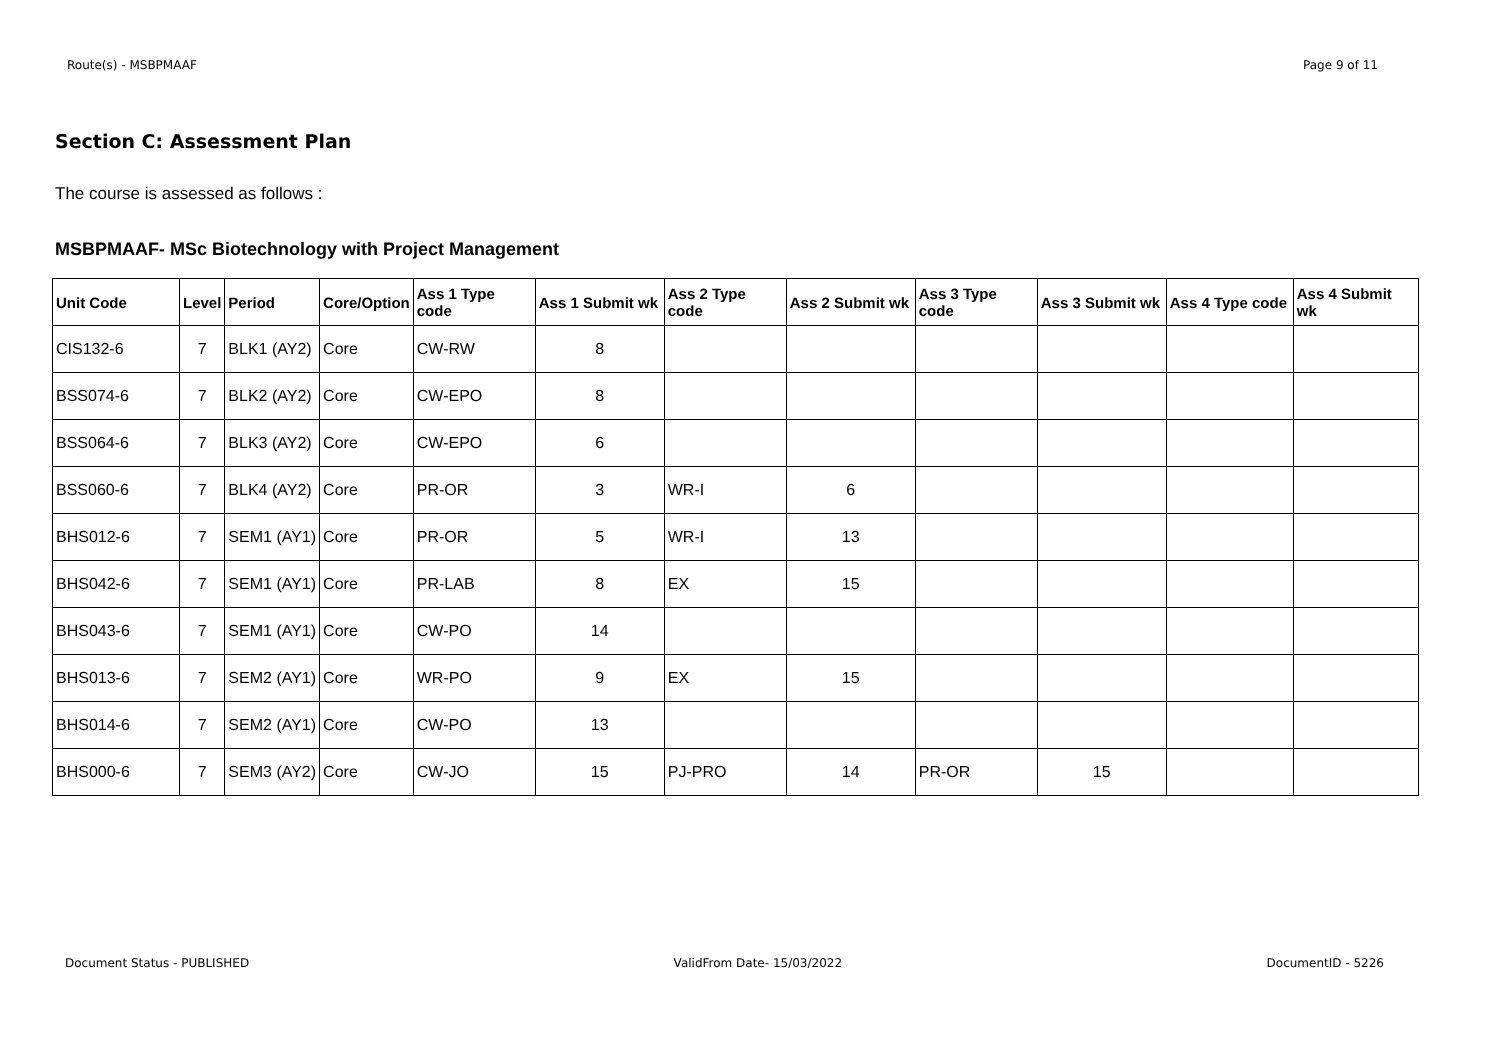Route(s) - MSBPMAAF Page 9 of 11
Section C: Assessment Plan
The course is assessed as follows :
MSBPMAAF- MSc Biotechnology with Project Management
| Unit Code | Level | Period | Core/Option | Ass 1 Type code | Ass 1 Submit wk | Ass 2 Type code | Ass 2 Submit wk | Ass 3 Type code | Ass 3 Submit wk | Ass 4 Type code | Ass 4 Submit wk |
| --- | --- | --- | --- | --- | --- | --- | --- | --- | --- | --- | --- |
| CIS132-6 | 7 | BLK1 (AY2) | Core | CW-RW | 8 | | | | | | |
| BSS074-6 | 7 | BLK2 (AY2) | Core | CW-EPO | 8 | | | | | | |
| BSS064-6 | 7 | BLK3 (AY2) | Core | CW-EPO | 6 | | | | | | |
| BSS060-6 | 7 | BLK4 (AY2) | Core | PR-OR | 3 | WR-I | 6 | | | | |
| BHS012-6 | 7 | SEM1 (AY1) | Core | PR-OR | 5 | WR-I | 13 | | | | |
| BHS042-6 | 7 | SEM1 (AY1) | Core | PR-LAB | 8 | EX | 15 | | | | |
| BHS043-6 | 7 | SEM1 (AY1) | Core | CW-PO | 14 | | | | | | |
| BHS013-6 | 7 | SEM2 (AY1) | Core | WR-PO | 9 | EX | 15 | | | | |
| BHS014-6 | 7 | SEM2 (AY1) | Core | CW-PO | 13 | | | | | | |
| BHS000-6 | 7 | SEM3 (AY2) | Core | CW-JO | 15 | PJ-PRO | 14 | PR-OR | 15 | | |
Document Status - PUBLISHED ValidFrom Date- 15/03/2022 DocumentID - 5226